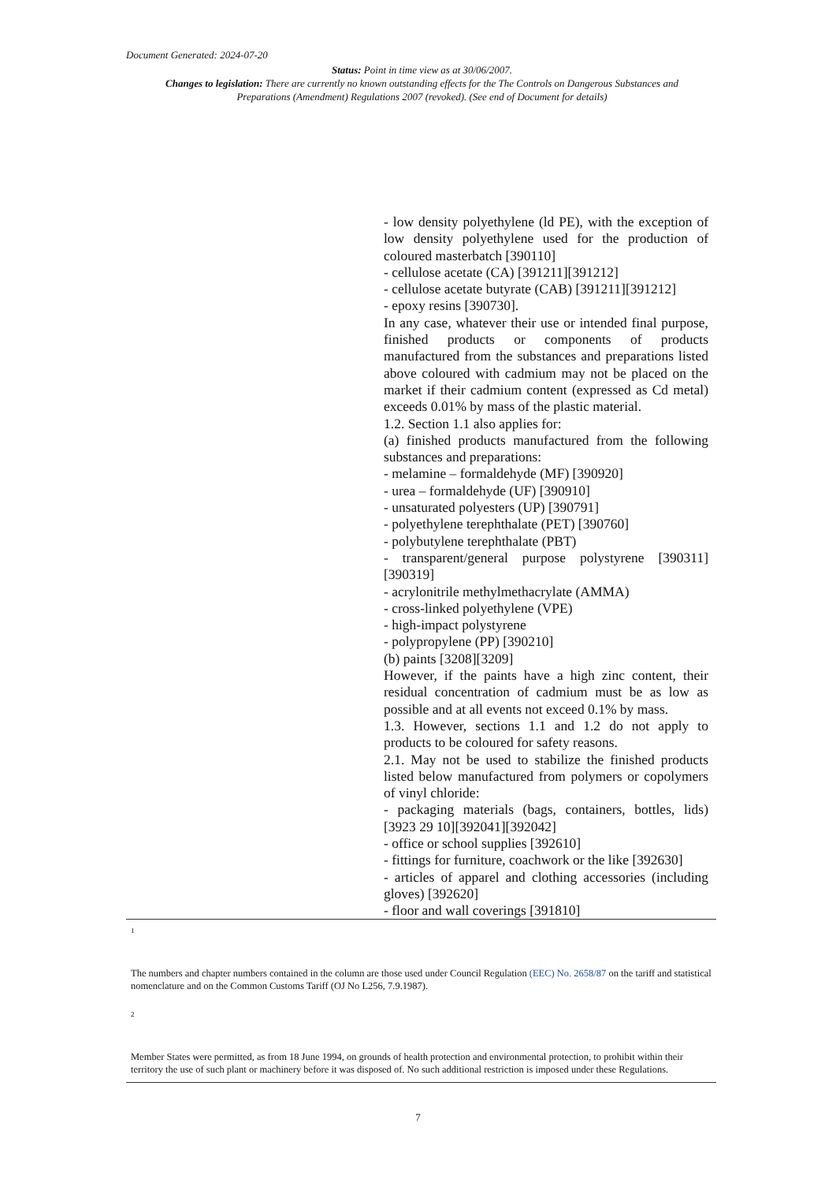Document Generated: 2024-07-20
Status: Point in time view as at 30/06/2007.
Changes to legislation: There are currently no known outstanding effects for the The Controls on Dangerous Substances and Preparations (Amendment) Regulations 2007 (revoked). (See end of Document for details)
- low density polyethylene (ld PE), with the exception of low density polyethylene used for the production of coloured masterbatch [390110]
- cellulose acetate (CA) [391211][391212]
- cellulose acetate butyrate (CAB) [391211][391212]
- epoxy resins [390730].
In any case, whatever their use or intended final purpose, finished products or components of products manufactured from the substances and preparations listed above coloured with cadmium may not be placed on the market if their cadmium content (expressed as Cd metal) exceeds 0.01% by mass of the plastic material.
1.2. Section 1.1 also applies for:
(a) finished products manufactured from the following substances and preparations:
- melamine – formaldehyde (MF) [390920]
- urea – formaldehyde (UF) [390910]
- unsaturated polyesters (UP) [390791]
- polyethylene terephthalate (PET) [390760]
- polybutylene terephthalate (PBT)
- transparent/general purpose polystyrene [390311] [390319]
- acrylonitrile methylmethacrylate (AMMA)
- cross-linked polyethylene (VPE)
- high-impact polystyrene
- polypropylene (PP) [390210]
(b) paints [3208][3209]
However, if the paints have a high zinc content, their residual concentration of cadmium must be as low as possible and at all events not exceed 0.1% by mass.
1.3. However, sections 1.1 and 1.2 do not apply to products to be coloured for safety reasons.
2.1. May not be used to stabilize the finished products listed below manufactured from polymers or copolymers of vinyl chloride:
- packaging materials (bags, containers, bottles, lids) [3923 29 10][392041][392042]
- office or school supplies [392610]
- fittings for furniture, coachwork or the like [392630]
- articles of apparel and clothing accessories (including gloves) [392620]
- floor and wall coverings [391810]
1
The numbers and chapter numbers contained in the column are those used under Council Regulation (EEC) No. 2658/87 on the tariff and statistical nomenclature and on the Common Customs Tariff (OJ No L256, 7.9.1987).
2
Member States were permitted, as from 18 June 1994, on grounds of health protection and environmental protection, to prohibit within their territory the use of such plant or machinery before it was disposed of. No such additional restriction is imposed under these Regulations.
7